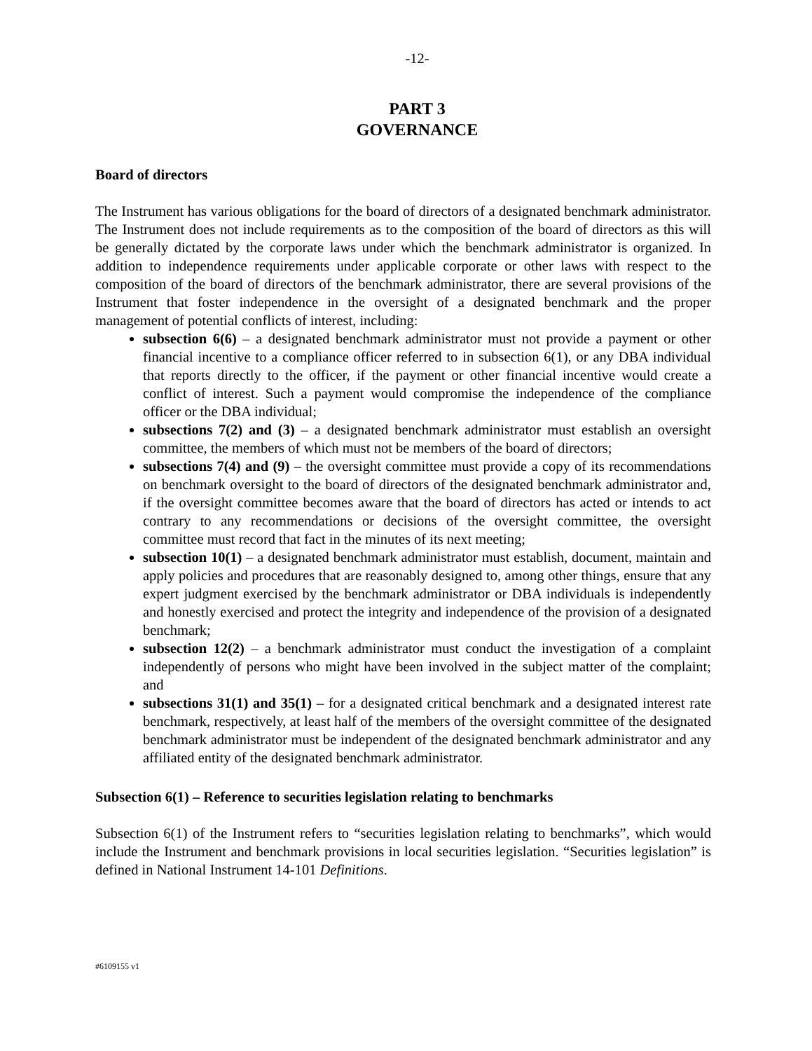-12-
PART 3
GOVERNANCE
Board of directors
The Instrument has various obligations for the board of directors of a designated benchmark administrator. The Instrument does not include requirements as to the composition of the board of directors as this will be generally dictated by the corporate laws under which the benchmark administrator is organized. In addition to independence requirements under applicable corporate or other laws with respect to the composition of the board of directors of the benchmark administrator, there are several provisions of the Instrument that foster independence in the oversight of a designated benchmark and the proper management of potential conflicts of interest, including:
subsection 6(6) – a designated benchmark administrator must not provide a payment or other financial incentive to a compliance officer referred to in subsection 6(1), or any DBA individual that reports directly to the officer, if the payment or other financial incentive would create a conflict of interest. Such a payment would compromise the independence of the compliance officer or the DBA individual;
subsections 7(2) and (3) – a designated benchmark administrator must establish an oversight committee, the members of which must not be members of the board of directors;
subsections 7(4) and (9) – the oversight committee must provide a copy of its recommendations on benchmark oversight to the board of directors of the designated benchmark administrator and, if the oversight committee becomes aware that the board of directors has acted or intends to act contrary to any recommendations or decisions of the oversight committee, the oversight committee must record that fact in the minutes of its next meeting;
subsection 10(1) – a designated benchmark administrator must establish, document, maintain and apply policies and procedures that are reasonably designed to, among other things, ensure that any expert judgment exercised by the benchmark administrator or DBA individuals is independently and honestly exercised and protect the integrity and independence of the provision of a designated benchmark;
subsection 12(2) – a benchmark administrator must conduct the investigation of a complaint independently of persons who might have been involved in the subject matter of the complaint; and
subsections 31(1) and 35(1) – for a designated critical benchmark and a designated interest rate benchmark, respectively, at least half of the members of the oversight committee of the designated benchmark administrator must be independent of the designated benchmark administrator and any affiliated entity of the designated benchmark administrator.
Subsection 6(1) – Reference to securities legislation relating to benchmarks
Subsection 6(1) of the Instrument refers to “securities legislation relating to benchmarks”, which would include the Instrument and benchmark provisions in local securities legislation. “Securities legislation” is defined in National Instrument 14-101 Definitions.
#6109155 v1